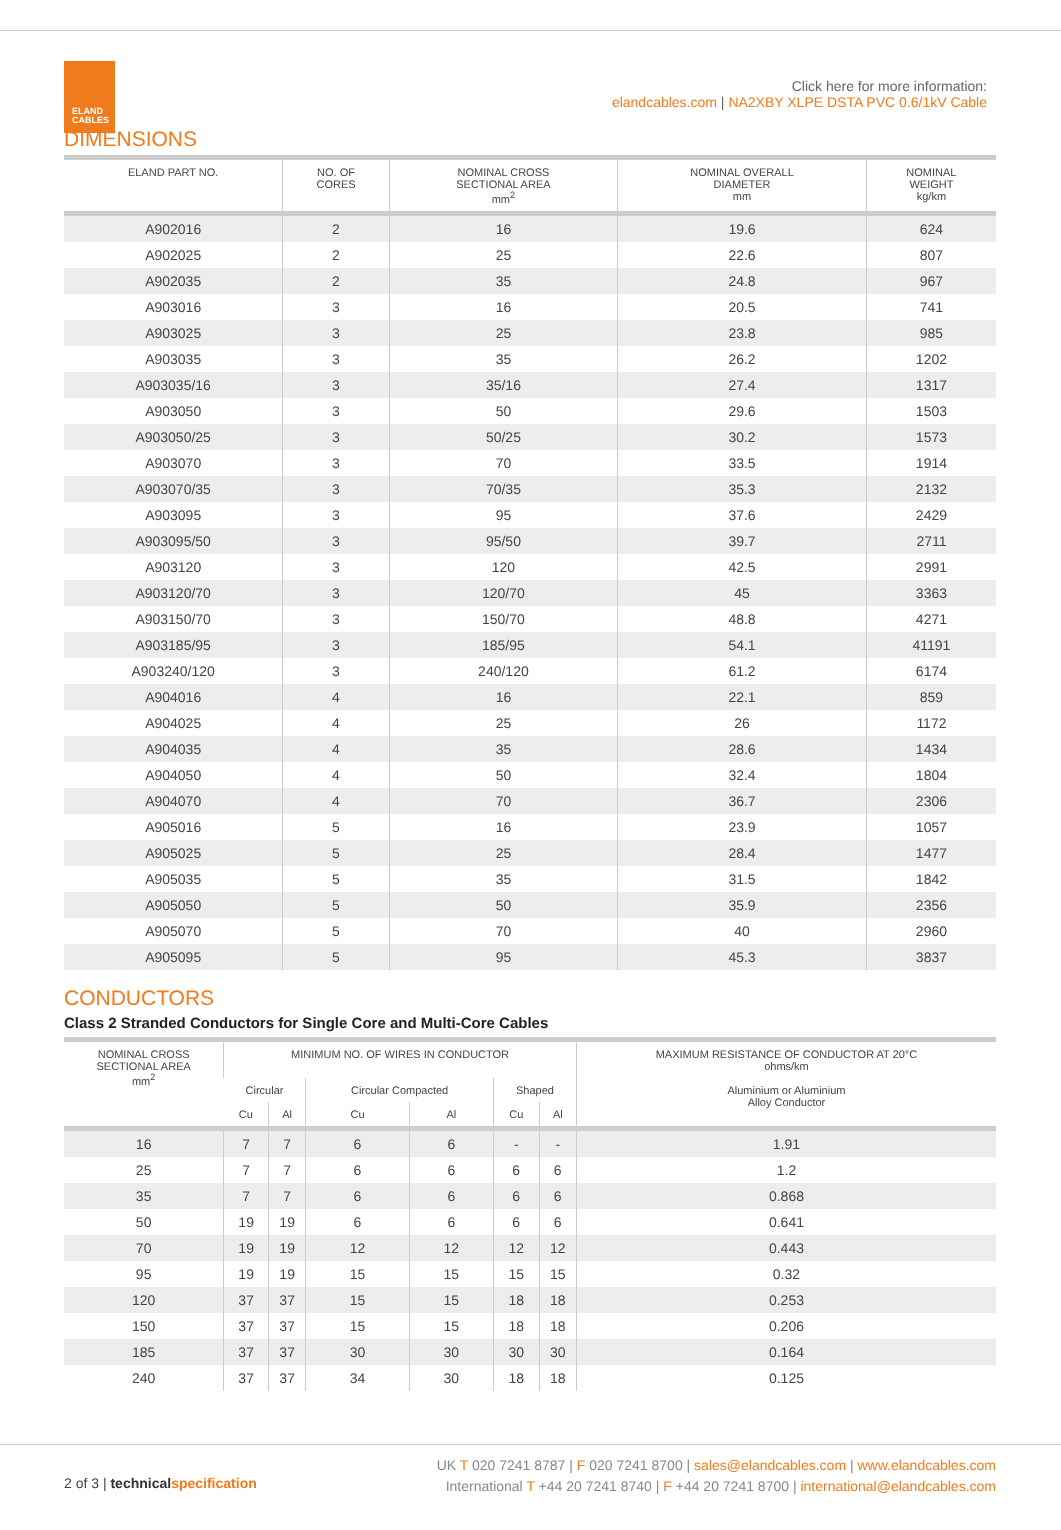ELAND
CABLES
Click here for more information:
elandcables.com | NA2XBY XLPE DSTA PVC 0.6/1kV Cable
DIMENSIONS
| ELAND PART NO. | NO. OF CORES | NOMINAL CROSS SECTIONAL AREA mm<sup>2</sup> | NOMINAL OVERALL DIAMETER mm | NOMINAL WEIGHT kg/km |
| --- | --- | --- | --- | --- |
| A902016 | 2 | 16 | 19.6 | 624 |
| A902025 | 2 | 25 | 22.6 | 807 |
| A902035 | 2 | 35 | 24.8 | 967 |
| A903016 | 3 | 16 | 20.5 | 741 |
| A903025 | 3 | 25 | 23.8 | 985 |
| A903035 | 3 | 35 | 26.2 | 1202 |
| A903035/16 | 3 | 35/16 | 27.4 | 1317 |
| A903050 | 3 | 50 | 29.6 | 1503 |
| A903050/25 | 3 | 50/25 | 30.2 | 1573 |
| A903070 | 3 | 70 | 33.5 | 1914 |
| A903070/35 | 3 | 70/35 | 35.3 | 2132 |
| A903095 | 3 | 95 | 37.6 | 2429 |
| A903095/50 | 3 | 95/50 | 39.7 | 2711 |
| A903120 | 3 | 120 | 42.5 | 2991 |
| A903120/70 | 3 | 120/70 | 45 | 3363 |
| A903150/70 | 3 | 150/70 | 48.8 | 4271 |
| A903185/95 | 3 | 185/95 | 54.1 | 41191 |
| A903240/120 | 3 | 240/120 | 61.2 | 6174 |
| A904016 | 4 | 16 | 22.1 | 859 |
| A904025 | 4 | 25 | 26 | 1172 |
| A904035 | 4 | 35 | 28.6 | 1434 |
| A904050 | 4 | 50 | 32.4 | 1804 |
| A904070 | 4 | 70 | 36.7 | 2306 |
| A905016 | 5 | 16 | 23.9 | 1057 |
| A905025 | 5 | 25 | 28.4 | 1477 |
| A905035 | 5 | 35 | 31.5 | 1842 |
| A905050 | 5 | 50 | 35.9 | 2356 |
| A905070 | 5 | 70 | 40 | 2960 |
| A905095 | 5 | 95 | 45.3 | 3837 |
CONDUCTORS
Class 2 Stranded Conductors for Single Core and Multi-Core Cables
| NOMINAL CROSS SECTIONAL AREA mm<sup>2</sup> | MINIMUM NO. OF WIRES IN CONDUCTOR | | | | | | MAXIMUM RESISTANCE OF CONDUCTOR AT 20°C ohms/km |
| --- | --- | --- | --- | --- | --- | --- | --- |
| | Circular | | Circular Compacted | | Shaped | | Aluminium or Aluminium Alloy Conductor |
| | Cu | Al | Cu | Al | Cu | Al | |
| 16 | 7 | 7 | 6 | 6 | - | - | 1.91 |
| 25 | 7 | 7 | 6 | 6 | 6 | 6 | 1.2 |
| 35 | 7 | 7 | 6 | 6 | 6 | 6 | 0.868 |
| 50 | 19 | 19 | 6 | 6 | 6 | 6 | 0.641 |
| 70 | 19 | 19 | 12 | 12 | 12 | 12 | 0.443 |
| 95 | 19 | 19 | 15 | 15 | 15 | 15 | 0.32 |
| 120 | 37 | 37 | 15 | 15 | 18 | 18 | 0.253 |
| 150 | 37 | 37 | 15 | 15 | 18 | 18 | 0.206 |
| 185 | 37 | 37 | 30 | 30 | 30 | 30 | 0.164 |
| 240 | 37 | 37 | 34 | 30 | 18 | 18 | 0.125 |
2 of 3 | technical specification
UK T 020 7241 8787 | F 020 7241 8700 | sales@elandcables.com | www.elandcables.com
International T +44 20 7241 8740 | F +44 20 7241 8700 | international@elandcables.com